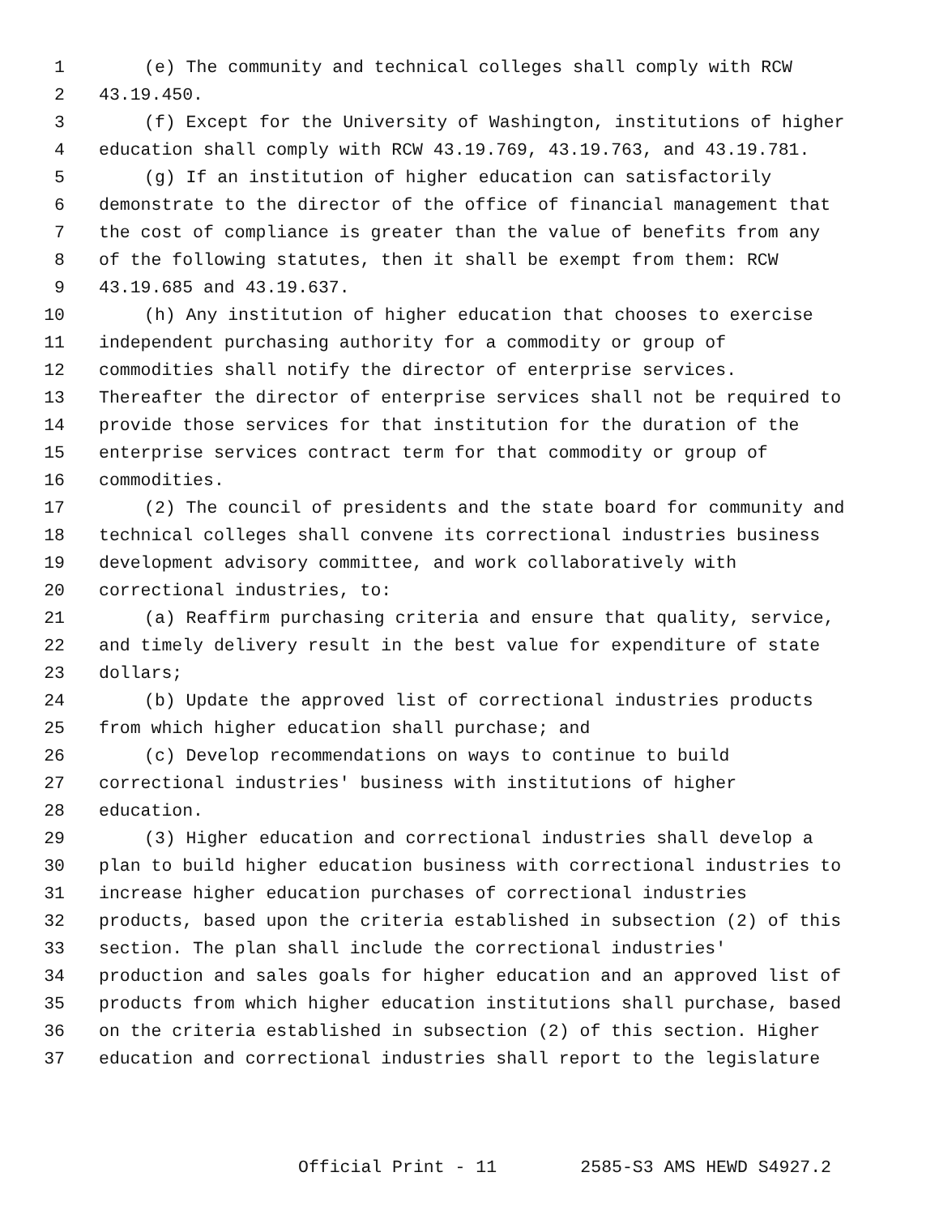1 (e) The community and technical colleges shall comply with RCW
2 43.19.450.
3 (f) Except for the University of Washington, institutions of higher
4 education shall comply with RCW 43.19.769, 43.19.763, and 43.19.781.
5 (g) If an institution of higher education can satisfactorily
6 demonstrate to the director of the office of financial management that
7 the cost of compliance is greater than the value of benefits from any
8 of the following statutes, then it shall be exempt from them: RCW
9 43.19.685 and 43.19.637.
10 (h) Any institution of higher education that chooses to exercise
11 independent purchasing authority for a commodity or group of
12 commodities shall notify the director of enterprise services.
13 Thereafter the director of enterprise services shall not be required to
14 provide those services for that institution for the duration of the
15 enterprise services contract term for that commodity or group of
16 commodities.
17 (2) The council of presidents and the state board for community and
18 technical colleges shall convene its correctional industries business
19 development advisory committee, and work collaboratively with
20 correctional industries, to:
21 (a) Reaffirm purchasing criteria and ensure that quality, service,
22 and timely delivery result in the best value for expenditure of state
23 dollars;
24 (b) Update the approved list of correctional industries products
25 from which higher education shall purchase; and
26 (c) Develop recommendations on ways to continue to build
27 correctional industries' business with institutions of higher
28 education.
29 (3) Higher education and correctional industries shall develop a
30 plan to build higher education business with correctional industries to
31 increase higher education purchases of correctional industries
32 products, based upon the criteria established in subsection (2) of this
33 section. The plan shall include the correctional industries'
34 production and sales goals for higher education and an approved list of
35 products from which higher education institutions shall purchase, based
36 on the criteria established in subsection (2) of this section. Higher
37 education and correctional industries shall report to the legislature
Official Print - 11 2585-S3 AMS HEWD S4927.2